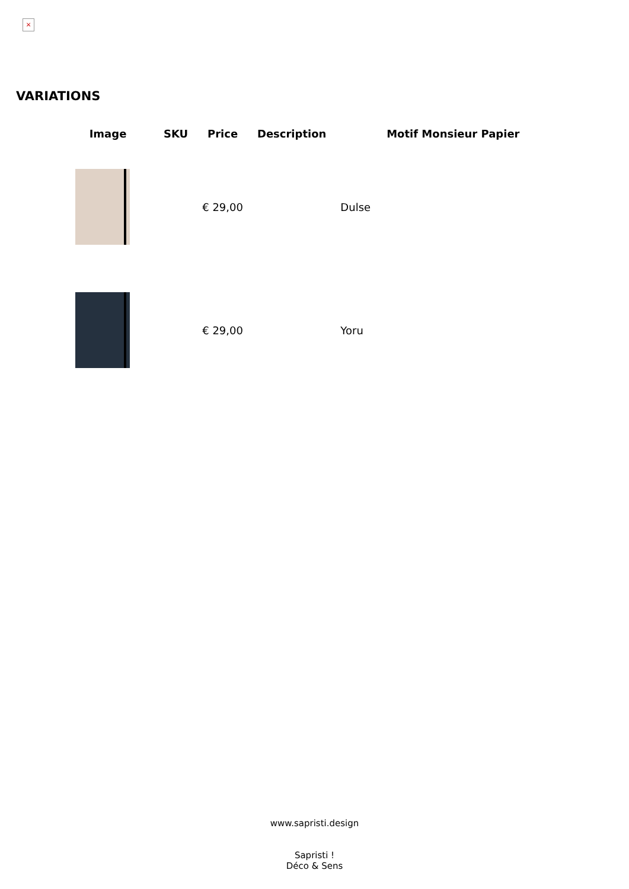×
VARIATIONS
| Image | SKU | Price | Description | Motif Monsieur Papier |
| --- | --- | --- | --- | --- |
| | | € 29,00 | | Dulse |
| | | € 29,00 | | Yoru |
www.sapristi.design
Sapristi !
Déco & Sens